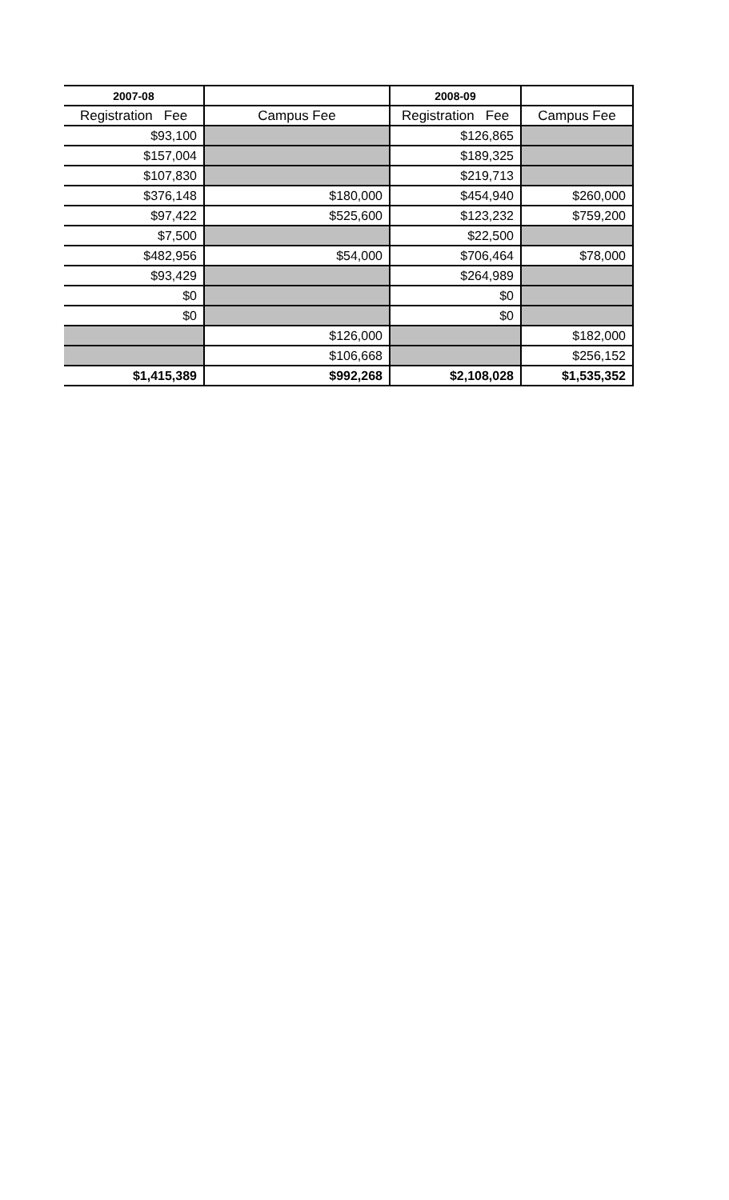| 2007-08 | | 2008-09 | |
| --- | --- | --- | --- |
| Registration Fee | Campus Fee | Registration Fee | Campus Fee |
| $93,100 | | $126,865 | |
| $157,004 | | $189,325 | |
| $107,830 | | $219,713 | |
| $376,148 | $180,000 | $454,940 | $260,000 |
| $97,422 | $525,600 | $123,232 | $759,200 |
| $7,500 | | $22,500 | |
| $482,956 | $54,000 | $706,464 | $78,000 |
| $93,429 | | $264,989 | |
| $0 | | $0 | |
| $0 | | $0 | |
| | $126,000 | | $182,000 |
| | $106,668 | | $256,152 |
| $1,415,389 | $992,268 | $2,108,028 | $1,535,352 |